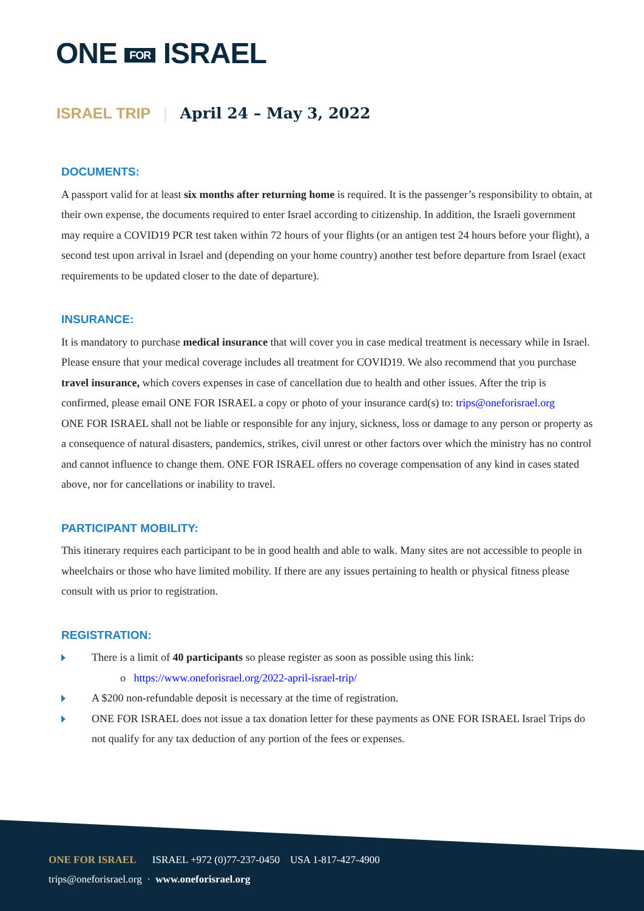ONE FOR ISRAEL
ISRAEL TRIP | April 24 – May 3, 2022
DOCUMENTS:
A passport valid for at least six months after returning home is required. It is the passenger’s responsibility to obtain, at their own expense, the documents required to enter Israel according to citizenship. In addition, the Israeli government may require a COVID19 PCR test taken within 72 hours of your flights (or an antigen test 24 hours before your flight), a second test upon arrival in Israel and (depending on your home country) another test before departure from Israel (exact requirements to be updated closer to the date of departure).
INSURANCE:
It is mandatory to purchase medical insurance that will cover you in case medical treatment is necessary while in Israel. Please ensure that your medical coverage includes all treatment for COVID19. We also recommend that you purchase travel insurance, which covers expenses in case of cancellation due to health and other issues. After the trip is confirmed, please email ONE FOR ISRAEL a copy or photo of your insurance card(s) to: trips@oneforisrael.org
ONE FOR ISRAEL shall not be liable or responsible for any injury, sickness, loss or damage to any person or property as a consequence of natural disasters, pandemics, strikes, civil unrest or other factors over which the ministry has no control and cannot influence to change them. ONE FOR ISRAEL offers no coverage compensation of any kind in cases stated above, nor for cancellations or inability to travel.
PARTICIPANT MOBILITY:
This itinerary requires each participant to be in good health and able to walk. Many sites are not accessible to people in wheelchairs or those who have limited mobility. If there are any issues pertaining to health or physical fitness please consult with us prior to registration.
REGISTRATION:
There is a limit of 40 participants so please register as soon as possible using this link:
o https://www.oneforisrael.org/2022-april-israel-trip/
A $200 non-refundable deposit is necessary at the time of registration.
ONE FOR ISRAEL does not issue a tax donation letter for these payments as ONE FOR ISRAEL Israel Trips do not qualify for any tax deduction of any portion of the fees or expenses.
ONE FOR ISRAEL ISRAEL +972 (0)77-237-0450 USA 1-817-427-4900
trips@oneforisrael.org · www.oneforisrael.org